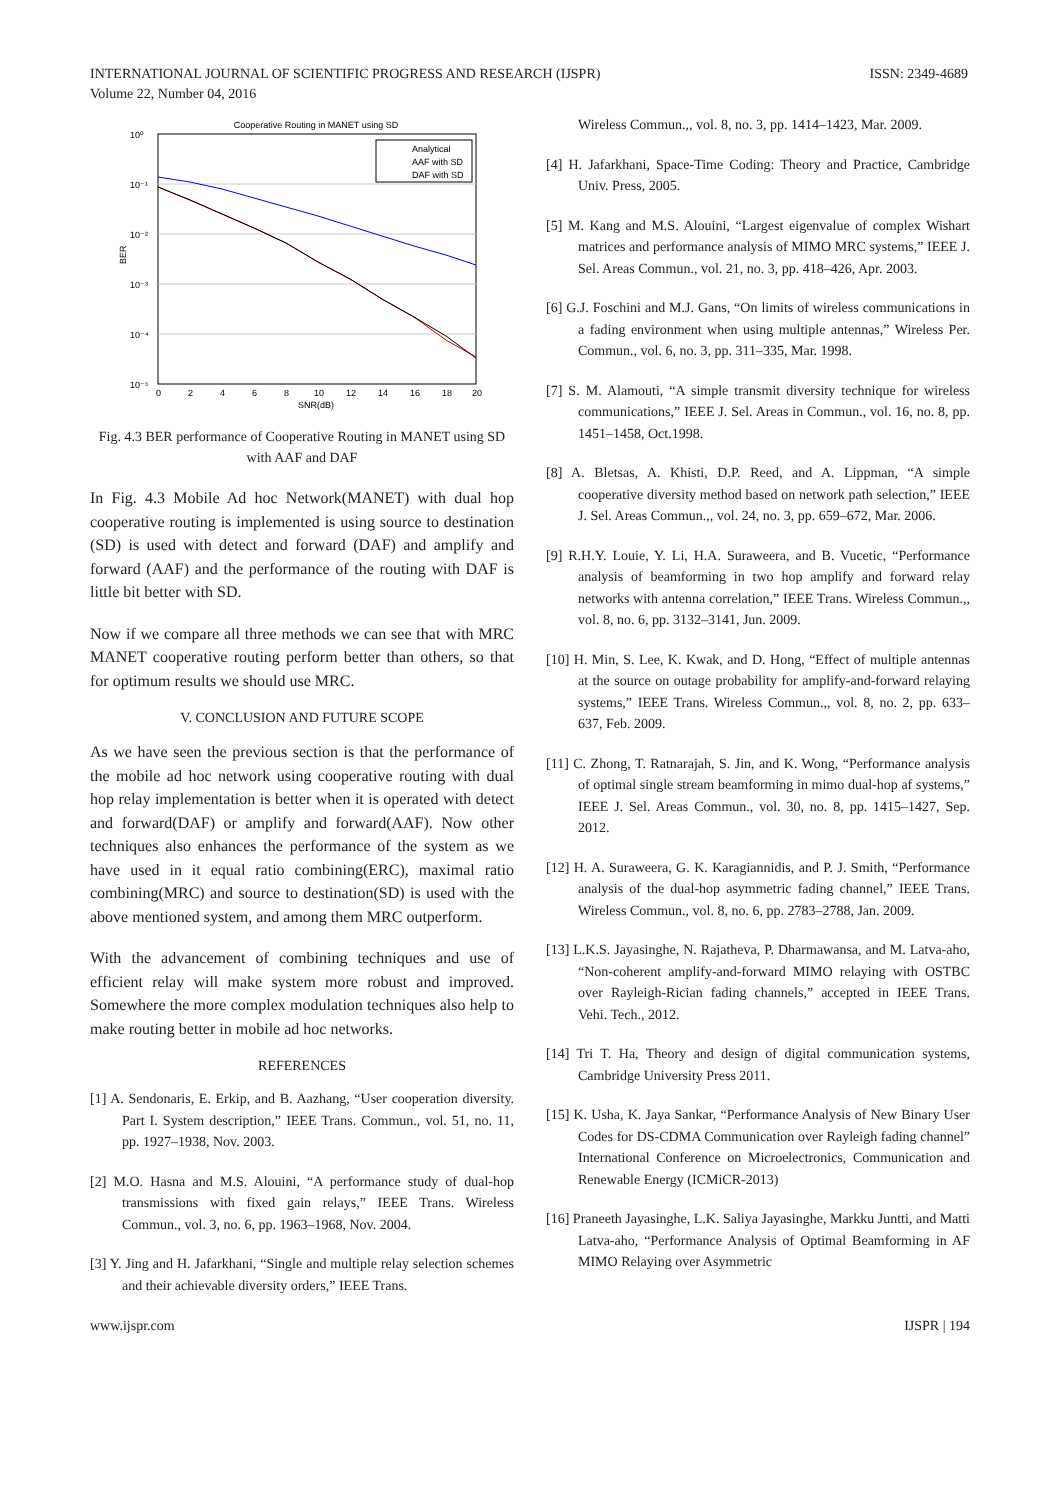INTERNATIONAL JOURNAL OF SCIENTIFIC PROGRESS AND RESEARCH (IJSPR)
ISSN: 2349-4689
Volume 22, Number 04, 2016
Cooperative Routing in MANET using SD
10⁰
10⁻¹
10⁻²
10⁻³
10⁻⁴
10⁻⁵
0
2
4
6
8
10
12
14
16
18
20
SNR(dB)
BER
Analytical
AAF with SD
DAF with SD
Fig. 4.3 BER performance of Cooperative Routing in MANET using SD with AAF and DAF
In Fig. 4.3 Mobile Ad hoc Network(MANET) with dual hop cooperative routing is implemented is using source to destination (SD) is used with detect and forward (DAF) and amplify and forward (AAF) and the performance of the routing with DAF is little bit better with SD.
Now if we compare all three methods we can see that with MRC MANET cooperative routing perform better than others, so that for optimum results we should use MRC.
V. CONCLUSION AND FUTURE SCOPE
As we have seen the previous section is that the performance of the mobile ad hoc network using cooperative routing with dual hop relay implementation is better when it is operated with detect and forward(DAF) or amplify and forward(AAF). Now other techniques also enhances the performance of the system as we have used in it equal ratio combining(ERC), maximal ratio combining(MRC) and source to destination(SD) is used with the above mentioned system, and among them MRC outperform.
With the advancement of combining techniques and use of efficient relay will make system more robust and improved. Somewhere the more complex modulation techniques also help to make routing better in mobile ad hoc networks.
REFERENCES
[1] A. Sendonaris, E. Erkip, and B. Aazhang, “User cooperation diversity. Part I. System description,” IEEE Trans. Commun., vol. 51, no. 11, pp. 1927–1938, Nov. 2003.
[2] M.O. Hasna and M.S. Alouini, “A performance study of dual-hop transmissions with fixed gain relays,” IEEE Trans. Wireless Commun., vol. 3, no. 6, pp. 1963–1968, Nov. 2004.
[3] Y. Jing and H. Jafarkhani, “Single and multiple relay selection schemes and their achievable diversity orders,” IEEE Trans.
Wireless Commun.,, vol. 8, no. 3, pp. 1414–1423, Mar. 2009.
[4] H. Jafarkhani, Space-Time Coding: Theory and Practice, Cambridge Univ. Press, 2005.
[5] M. Kang and M.S. Alouini, “Largest eigenvalue of complex Wishart matrices and performance analysis of MIMO MRC systems,” IEEE J. Sel. Areas Commun., vol. 21, no. 3, pp. 418–426, Apr. 2003.
[6] G.J. Foschini and M.J. Gans, “On limits of wireless communications in a fading environment when using multiple antennas,” Wireless Per. Commun., vol. 6, no. 3, pp. 311–335, Mar. 1998.
[7] S. M. Alamouti, “A simple transmit diversity technique for wireless communications,” IEEE J. Sel. Areas in Commun., vol. 16, no. 8, pp. 1451–1458, Oct.1998.
[8] A. Bletsas, A. Khisti, D.P. Reed, and A. Lippman, “A simple cooperative diversity method based on network path selection,” IEEE J. Sel. Areas Commun.,, vol. 24, no. 3, pp. 659–672, Mar. 2006.
[9] R.H.Y. Louie, Y. Li, H.A. Suraweera, and B. Vucetic, “Performance analysis of beamforming in two hop amplify and forward relay networks with antenna correlation,” IEEE Trans. Wireless Commun.,, vol. 8, no. 6, pp. 3132–3141, Jun. 2009.
[10] H. Min, S. Lee, K. Kwak, and D. Hong, “Effect of multiple antennas at the source on outage probability for amplify-and-forward relaying systems,” IEEE Trans. Wireless Commun.,, vol. 8, no. 2, pp. 633–637, Feb. 2009.
[11] C. Zhong, T. Ratnarajah, S. Jin, and K. Wong, “Performance analysis of optimal single stream beamforming in mimo dual-hop af systems,” IEEE J. Sel. Areas Commun., vol. 30, no. 8, pp. 1415–1427, Sep. 2012.
[12] H. A. Suraweera, G. K. Karagiannidis, and P. J. Smith, “Performance analysis of the dual-hop asymmetric fading channel,” IEEE Trans. Wireless Commun., vol. 8, no. 6, pp. 2783–2788, Jan. 2009.
[13] L.K.S. Jayasinghe, N. Rajatheva, P. Dharmawansa, and M. Latva-aho, “Non-coherent amplify-and-forward MIMO relaying with OSTBC over Rayleigh-Rician fading channels,” accepted in IEEE Trans. Vehi. Tech., 2012.
[14] Tri T. Ha, Theory and design of digital communication systems, Cambridge University Press 2011.
[15] K. Usha, K. Jaya Sankar, “Performance Analysis of New Binary User Codes for DS-CDMA Communication over Rayleigh fading channel” International Conference on Microelectronics, Communication and Renewable Energy (ICMiCR-2013)
[16] Praneeth Jayasinghe, L.K. Saliya Jayasinghe, Markku Juntti, and Matti Latva-aho, “Performance Analysis of Optimal Beamforming in AF MIMO Relaying over Asymmetric
www.ijspr.com IJSPR | 194